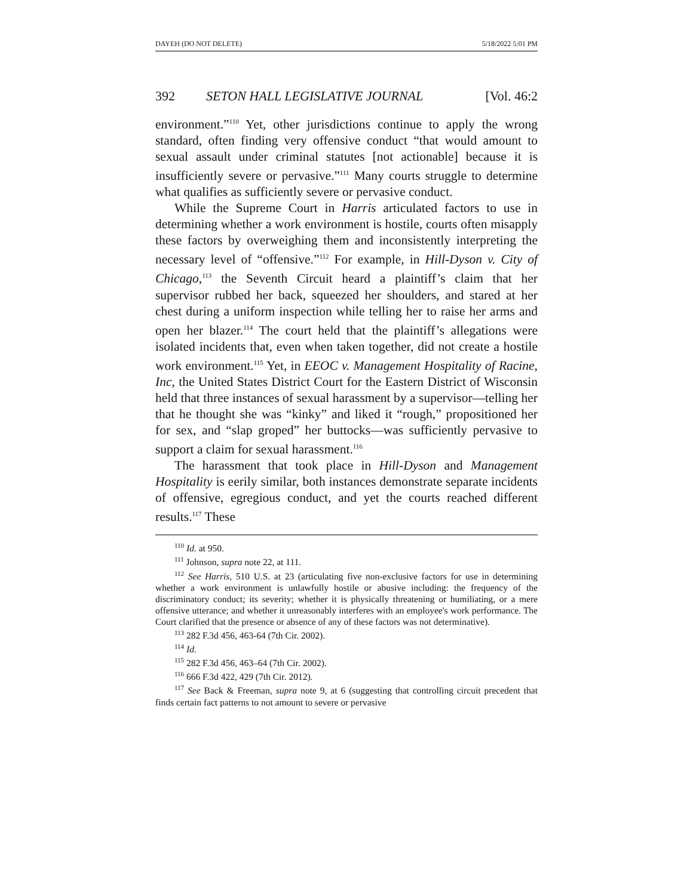DAYEH (DO NOT DELETE) 5/18/2022 5:01 PM
392 SETON HALL LEGISLATIVE JOURNAL [Vol. 46:2
environment.”<sup>110</sup> Yet, other jurisdictions continue to apply the wrong standard, often finding very offensive conduct “that would amount to sexual assault under criminal statutes [not actionable] because it is insufficiently severe or pervasive.”<sup>111</sup> Many courts struggle to determine what qualifies as sufficiently severe or pervasive conduct.
While the Supreme Court in Harris articulated factors to use in determining whether a work environment is hostile, courts often misapply these factors by overweighing them and inconsistently interpreting the necessary level of “offensive.”<sup>112</sup> For example, in Hill-Dyson v. City of Chicago,<sup>113</sup> the Seventh Circuit heard a plaintiff’s claim that her supervisor rubbed her back, squeezed her shoulders, and stared at her chest during a uniform inspection while telling her to raise her arms and open her blazer.<sup>114</sup> The court held that the plaintiff’s allegations were isolated incidents that, even when taken together, did not create a hostile work environment.<sup>115</sup> Yet, in EEOC v. Management Hospitality of Racine, Inc, the United States District Court for the Eastern District of Wisconsin held that three instances of sexual harassment by a supervisor—telling her that he thought she was “kinky” and liked it “rough,” propositioned her for sex, and “slap groped” her buttocks—was sufficiently pervasive to support a claim for sexual harassment.<sup>116</sup>
The harassment that took place in Hill-Dyson and Management Hospitality is eerily similar, both instances demonstrate separate incidents of offensive, egregious conduct, and yet the courts reached different results.<sup>117</sup> These
<sup>110</sup> Id. at 950.
<sup>111</sup> Johnson, supra note 22, at 111.
<sup>112</sup> See Harris, 510 U.S. at 23 (articulating five non-exclusive factors for use in determining whether a work environment is unlawfully hostile or abusive including: the frequency of the discriminatory conduct; its severity; whether it is physically threatening or humiliating, or a mere offensive utterance; and whether it unreasonably interferes with an employee's work performance. The Court clarified that the presence or absence of any of these factors was not determinative).
<sup>113</sup> 282 F.3d 456, 463-64 (7th Cir. 2002).
<sup>114</sup> Id.
<sup>115</sup> 282 F.3d 456, 463–64 (7th Cir. 2002).
<sup>116</sup> 666 F.3d 422, 429 (7th Cir. 2012).
<sup>117</sup> See Back & Freeman, supra note 9, at 6 (suggesting that controlling circuit precedent that finds certain fact patterns to not amount to severe or pervasive